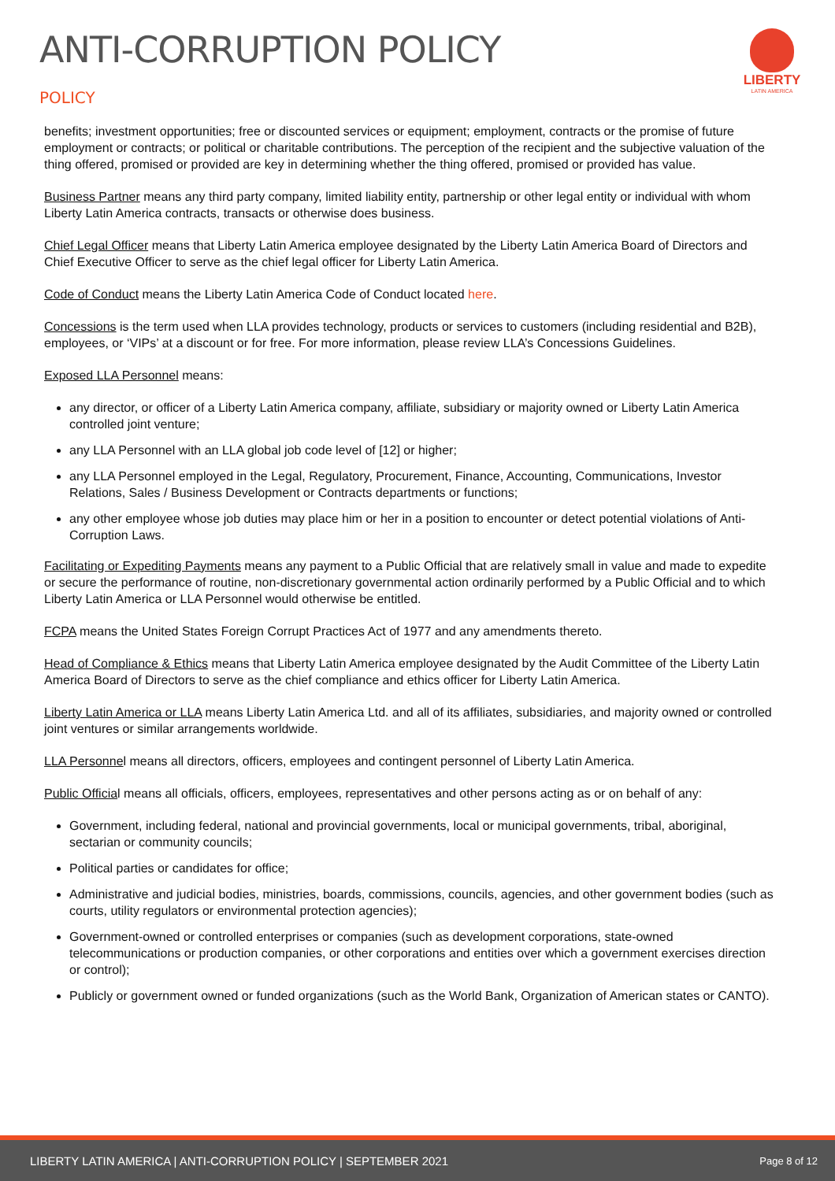ANTI-CORRUPTION POLICY
POLICY
LIBERTY
LATIN AMERICA
benefits; investment opportunities; free or discounted services or equipment; employment, contracts or the promise of future employment or contracts; or political or charitable contributions. The perception of the recipient and the subjective valuation of the thing offered, promised or provided are key in determining whether the thing offered, promised or provided has value.
Business Partner means any third party company, limited liability entity, partnership or other legal entity or individual with whom Liberty Latin America contracts, transacts or otherwise does business.
Chief Legal Officer means that Liberty Latin America employee designated by the Liberty Latin America Board of Directors and Chief Executive Officer to serve as the chief legal officer for Liberty Latin America.
Code of Conduct means the Liberty Latin America Code of Conduct located here.
Concessions is the term used when LLA provides technology, products or services to customers (including residential and B2B), employees, or ‘VIPs’ at a discount or for free. For more information, please review LLA’s Concessions Guidelines.
Exposed LLA Personnel means:
any director, or officer of a Liberty Latin America company, affiliate, subsidiary or majority owned or Liberty Latin America controlled joint venture;
any LLA Personnel with an LLA global job code level of [12] or higher;
any LLA Personnel employed in the Legal, Regulatory, Procurement, Finance, Accounting, Communications, Investor Relations, Sales / Business Development or Contracts departments or functions;
any other employee whose job duties may place him or her in a position to encounter or detect potential violations of Anti-Corruption Laws.
Facilitating or Expediting Payments means any payment to a Public Official that are relatively small in value and made to expedite or secure the performance of routine, non-discretionary governmental action ordinarily performed by a Public Official and to which Liberty Latin America or LLA Personnel would otherwise be entitled.
FCPA means the United States Foreign Corrupt Practices Act of 1977 and any amendments thereto.
Head of Compliance & Ethics means that Liberty Latin America employee designated by the Audit Committee of the Liberty Latin America Board of Directors to serve as the chief compliance and ethics officer for Liberty Latin America.
Liberty Latin America or LLA means Liberty Latin America Ltd. and all of its affiliates, subsidiaries, and majority owned or controlled joint ventures or similar arrangements worldwide.
LLA Personnel means all directors, officers, employees and contingent personnel of Liberty Latin America.
Public Official means all officials, officers, employees, representatives and other persons acting as or on behalf of any:
Government, including federal, national and provincial governments, local or municipal governments, tribal, aboriginal, sectarian or community councils;
Political parties or candidates for office;
Administrative and judicial bodies, ministries, boards, commissions, councils, agencies, and other government bodies (such as courts, utility regulators or environmental protection agencies);
Government-owned or controlled enterprises or companies (such as development corporations, state-owned telecommunications or production companies, or other corporations and entities over which a government exercises direction or control);
Publicly or government owned or funded organizations (such as the World Bank, Organization of American states or CANTO).
LIBERTY LATIN AMERICA | ANTI-CORRUPTION POLICY | SEPTEMBER 2021 Page 8 of 12